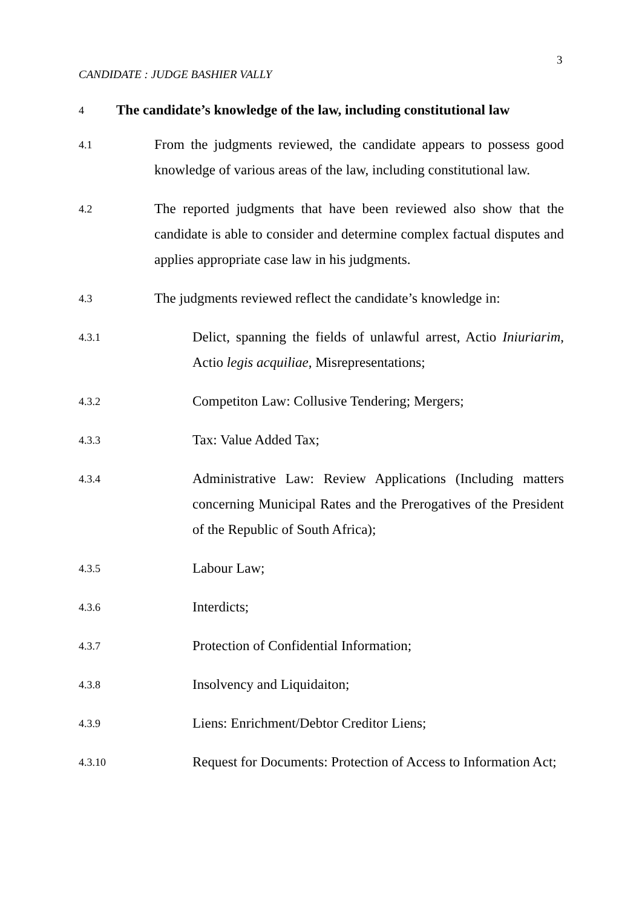3
CANDIDATE : JUDGE BASHIER VALLY
4 The candidate’s knowledge of the law, including constitutional law
4.1 From the judgments reviewed, the candidate appears to possess good knowledge of various areas of the law, including constitutional law.
4.2 The reported judgments that have been reviewed also show that the candidate is able to consider and determine complex factual disputes and applies appropriate case law in his judgments.
4.3 The judgments reviewed reflect the candidate’s knowledge in:
4.3.1 Delict, spanning the fields of unlawful arrest, Actio Iniuriarim, Actio legis acquiliae, Misrepresentations;
4.3.2 Competiton Law: Collusive Tendering; Mergers;
4.3.3 Tax: Value Added Tax;
4.3.4 Administrative Law: Review Applications (Including matters concerning Municipal Rates and the Prerogatives of the President of the Republic of South Africa);
4.3.5 Labour Law;
4.3.6 Interdicts;
4.3.7 Protection of Confidential Information;
4.3.8 Insolvency and Liquidaiton;
4.3.9 Liens: Enrichment/Debtor Creditor Liens;
4.3.10 Request for Documents: Protection of Access to Information Act;